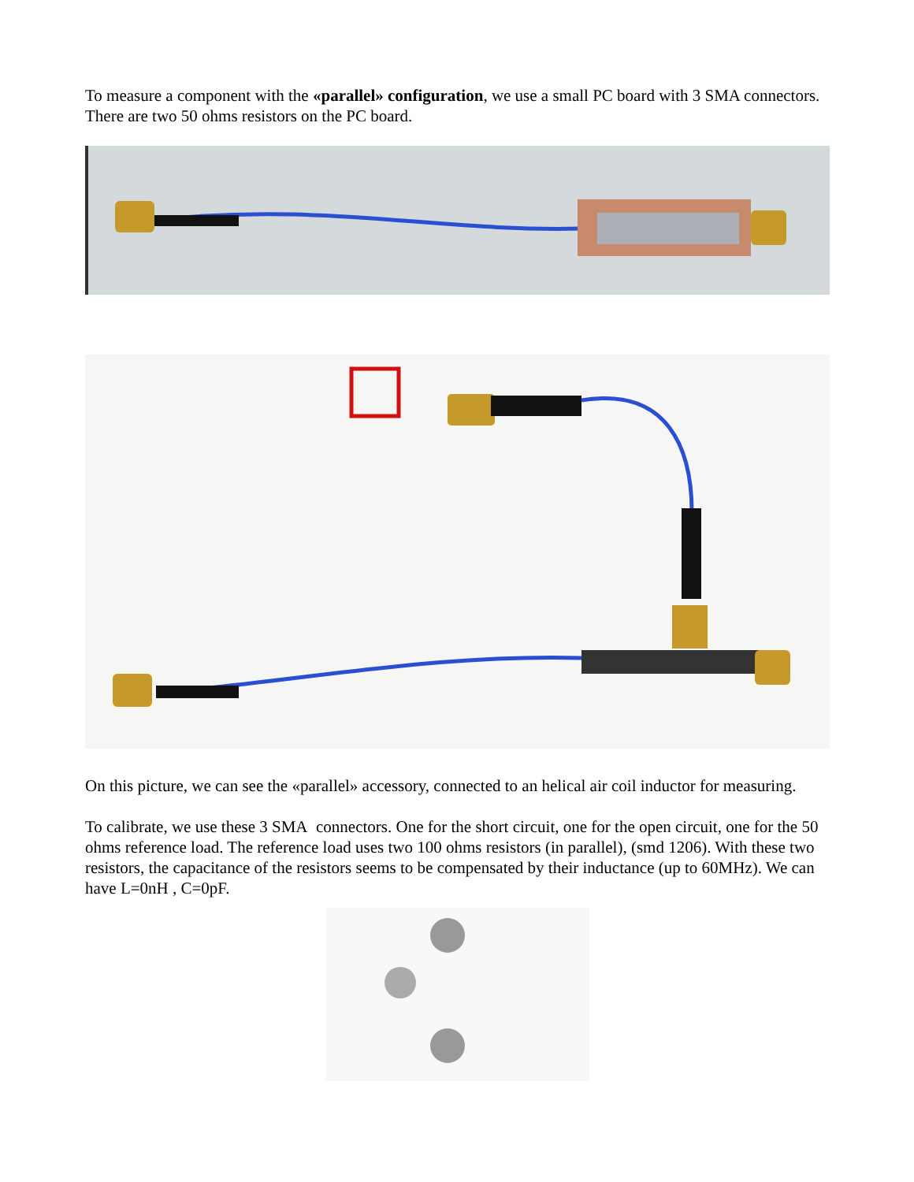To measure a component with the «parallel» configuration, we use a small PC board with 3 SMA connectors. There are two 50 ohms resistors on the PC board.
On this picture, we can see the «parallel» accessory, connected to an helical air coil inductor for measuring.
To calibrate, we use these 3 SMA connectors. One for the short circuit, one for the open circuit, one for the 50 ohms reference load. The reference load uses two 100 ohms resistors (in parallel), (smd 1206). With these two resistors, the capacitance of the resistors seems to be compensated by their inductance (up to 60MHz). We can have L=0nH , C=0pF.